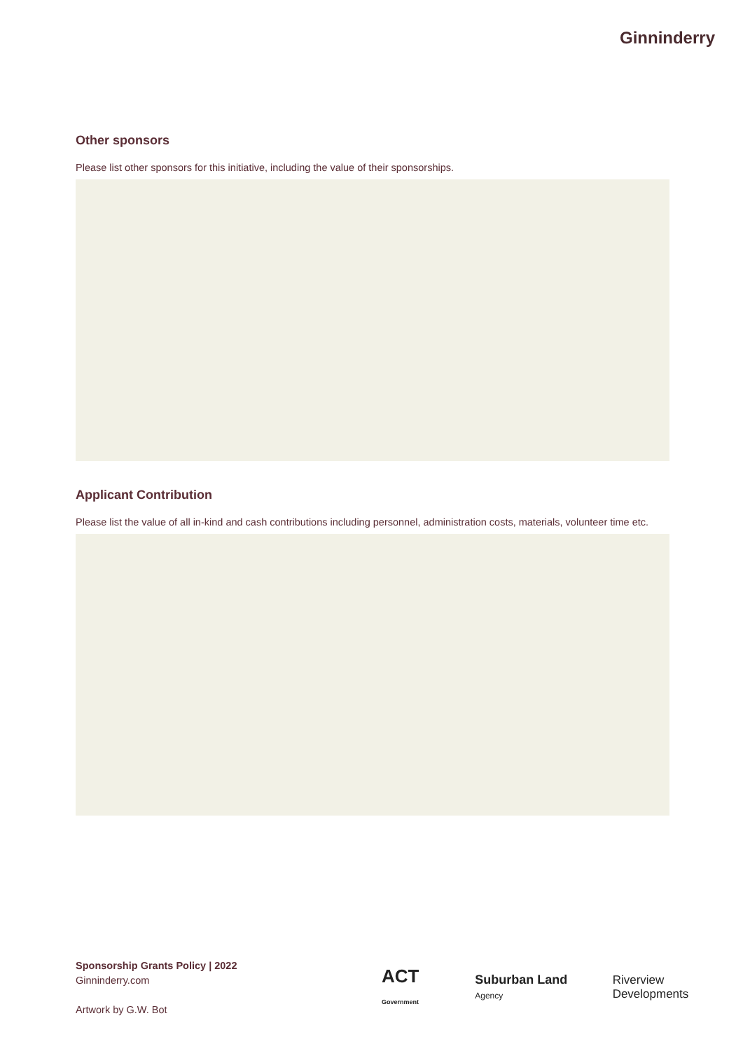Ginninderry
Other sponsors
Please list other sponsors for this initiative, including the value of their sponsorships.
Applicant Contribution
Please list the value of all in-kind and cash contributions including personnel, administration costs, materials, volunteer time etc.
Sponsorship Grants Policy | 2022
Ginninderry.com
Artwork by G.W. Bot
ACT Government Suburban Land Agency Riverview Developments